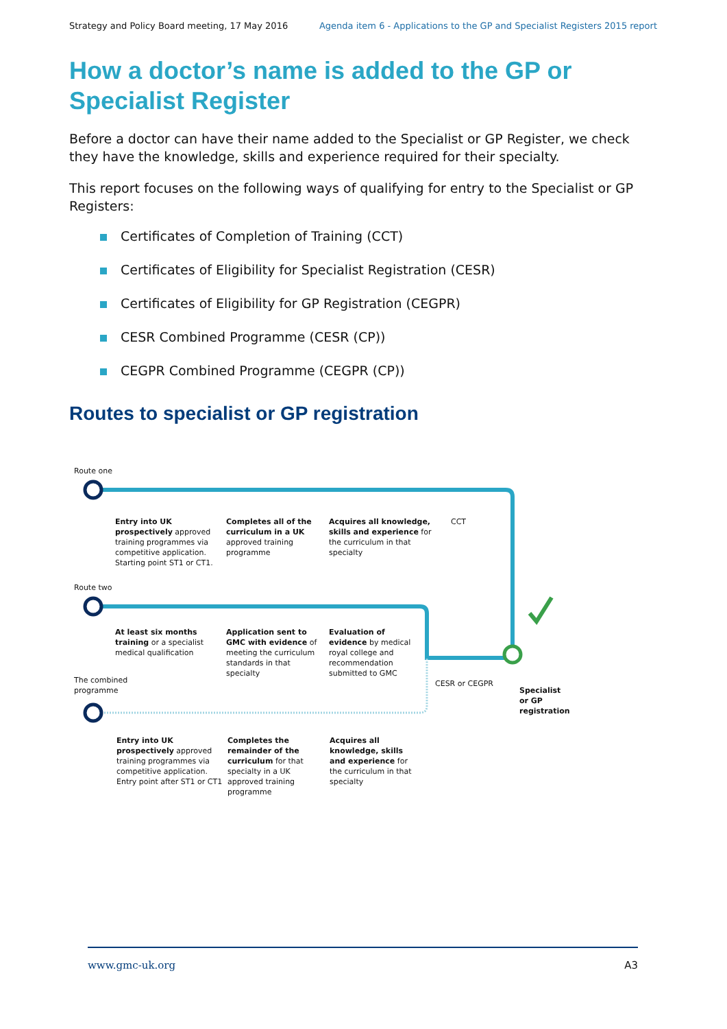Strategy and Policy Board meeting, 17 May 2016 Agenda item 6 - Applications to the GP and Specialist Registers 2015 report
How a doctor’s name is added to the GP or
Specialist Register
Before a doctor can have their name added to the Specialist or GP Register, we check they have the knowledge, skills and experience required for their specialty.
This report focuses on the following ways of qualifying for entry to the Specialist or GP Registers:
Certificates of Completion of Training (CCT)
Certificates of Eligibility for Specialist Registration (CESR)
Certificates of Eligibility for GP Registration (CEGPR)
CESR Combined Programme (CESR (CP))
CEGPR Combined Programme (CEGPR (CP))
Routes to specialist or GP registration
Route one
Entry into UK prospectively approved training programmes via competitive application. Starting point ST1 or CT1.
Completes all of the curriculum in a UK approved training programme
Acquires all knowledge, skills and experience for the curriculum in that specialty
CCT
Route two
At least six months training or a specialist medical qualification
Application sent to GMC with evidence of meeting the curriculum standards in that specialty
Evaluation of evidence by medical royal college and recommendation submitted to GMC
CESR or CEGPR
Specialist or GP registration
The combined programme
Entry into UK prospectively approved training programmes via competitive application. Entry point after ST1 or CT1
Completes the remainder of the curriculum for that specialty in a UK approved training programme
Acquires all knowledge, skills and experience for the curriculum in that specialty
www.gmc-uk.org A3